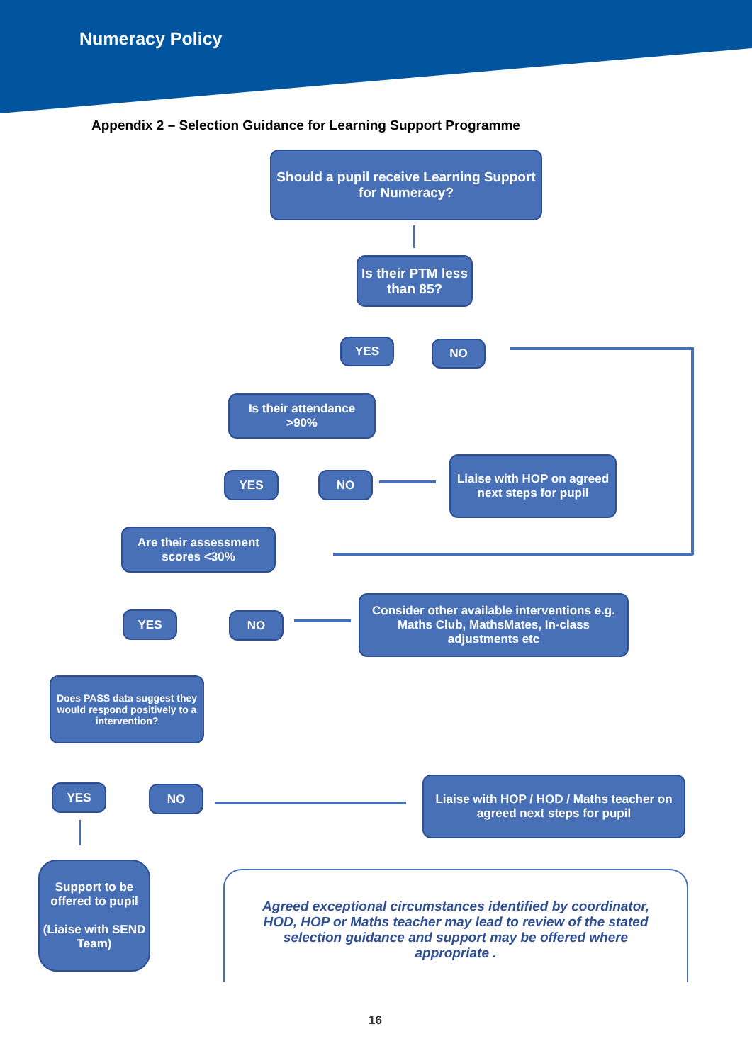Numeracy Policy
Appendix 2 – Selection Guidance for Learning Support Programme
Should a pupil receive Learning Support for Numeracy?
Is their PTM less than 85?
YES NO
Is their attendance >90%
YES NO
Liaise with HOP on agreed next steps for pupil
Are their assessment scores <30%
YES NO
Consider other available interventions e.g. Maths Club, MathsMates, In-class adjustments etc
Does PASS data suggest they would respond positively to a intervention?
YES NO
Liaise with HOP / HOD / Maths teacher on agreed next steps for pupil
Support to be offered to pupil
(Liaise with SEND Team)
Agreed exceptional circumstances identified by coordinator, HOD, HOP or Maths teacher may lead to review of the stated selection guidance and support may be offered where appropriate .
16